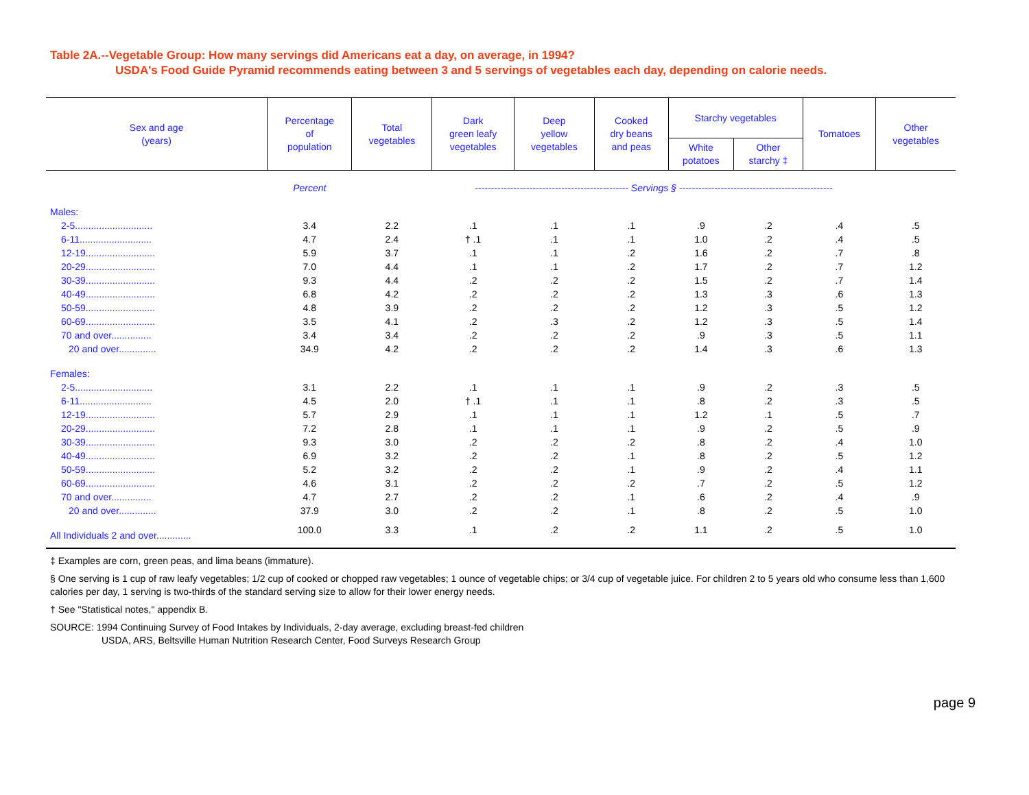Table 2A.--Vegetable Group: How many servings did Americans eat a day, on average, in 1994?
USDA's Food Guide Pyramid recommends eating between 3 and 5 servings of vegetables each day, depending on calorie needs.
| Sex and age (years) | Percentage of population | Total vegetables | Dark green leafy vegetables | Deep yellow vegetables | Cooked dry beans and peas | Starchy vegetables | | Tomatoes | Other vegetables |
| --- | --- | --- | --- | --- | --- | --- | --- | --- | --- |
| | | | | | | White potatoes | Other starchy ‡ | | |
| | Percent | ------------------------------------------------ Servings § ------------------------------------------------ | | | | | | | |
| Males: | | | | | | | | | |
| 2-5............................. | 3.4 | 2.2 | .1 | .1 | .1 | .9 | .2 | .4 | .5 |
| 6-11........................... | 4.7 | 2.4 | † .1 | .1 | .1 | 1.0 | .2 | .4 | .5 |
| 12-19.......................... | 5.9 | 3.7 | .1 | .1 | .2 | 1.6 | .2 | .7 | .8 |
| 20-29.......................... | 7.0 | 4.4 | .1 | .1 | .2 | 1.7 | .2 | .7 | 1.2 |
| 30-39.......................... | 9.3 | 4.4 | .2 | .2 | .2 | 1.5 | .2 | .7 | 1.4 |
| 40-49.......................... | 6.8 | 4.2 | .2 | .2 | .2 | 1.3 | .3 | .6 | 1.3 |
| 50-59.......................... | 4.8 | 3.9 | .2 | .2 | .2 | 1.2 | .3 | .5 | 1.2 |
| 60-69.......................... | 3.5 | 4.1 | .2 | .3 | .2 | 1.2 | .3 | .5 | 1.4 |
| 70 and over............... | 3.4 | 3.4 | .2 | .2 | .2 | .9 | .3 | .5 | 1.1 |
| 20 and over.............. | 34.9 | 4.2 | .2 | .2 | .2 | 1.4 | .3 | .6 | 1.3 |
| Females: | | | | | | | | | |
| 2-5............................. | 3.1 | 2.2 | .1 | .1 | .1 | .9 | .2 | .3 | .5 |
| 6-11........................... | 4.5 | 2.0 | † .1 | .1 | .1 | .8 | .2 | .3 | .5 |
| 12-19.......................... | 5.7 | 2.9 | .1 | .1 | .1 | 1.2 | .1 | .5 | .7 |
| 20-29.......................... | 7.2 | 2.8 | .1 | .1 | .1 | .9 | .2 | .5 | .9 |
| 30-39.......................... | 9.3 | 3.0 | .2 | .2 | .2 | .8 | .2 | .4 | 1.0 |
| 40-49.......................... | 6.9 | 3.2 | .2 | .2 | .1 | .8 | .2 | .5 | 1.2 |
| 50-59.......................... | 5.2 | 3.2 | .2 | .2 | .1 | .9 | .2 | .4 | 1.1 |
| 60-69.......................... | 4.6 | 3.1 | .2 | .2 | .2 | .7 | .2 | .5 | 1.2 |
| 70 and over............... | 4.7 | 2.7 | .2 | .2 | .1 | .6 | .2 | .4 | .9 |
| 20 and over.............. | 37.9 | 3.0 | .2 | .2 | .1 | .8 | .2 | .5 | 1.0 |
| All Individuals 2 and over............. | 100.0 | 3.3 | .1 | .2 | .2 | 1.1 | .2 | .5 | 1.0 |
‡ Examples are corn, green peas, and lima beans (immature).
§ One serving is 1 cup of raw leafy vegetables; 1/2 cup of cooked or chopped raw vegetables; 1 ounce of vegetable chips; or 3/4 cup of vegetable juice. For children 2 to 5 years old who consume less than 1,600 calories per day, 1 serving is two-thirds of the standard serving size to allow for their lower energy needs.
† See "Statistical notes," appendix B.
SOURCE: 1994 Continuing Survey of Food Intakes by Individuals, 2-day average, excluding breast-fed children
USDA, ARS, Beltsville Human Nutrition Research Center, Food Surveys Research Group
page 9